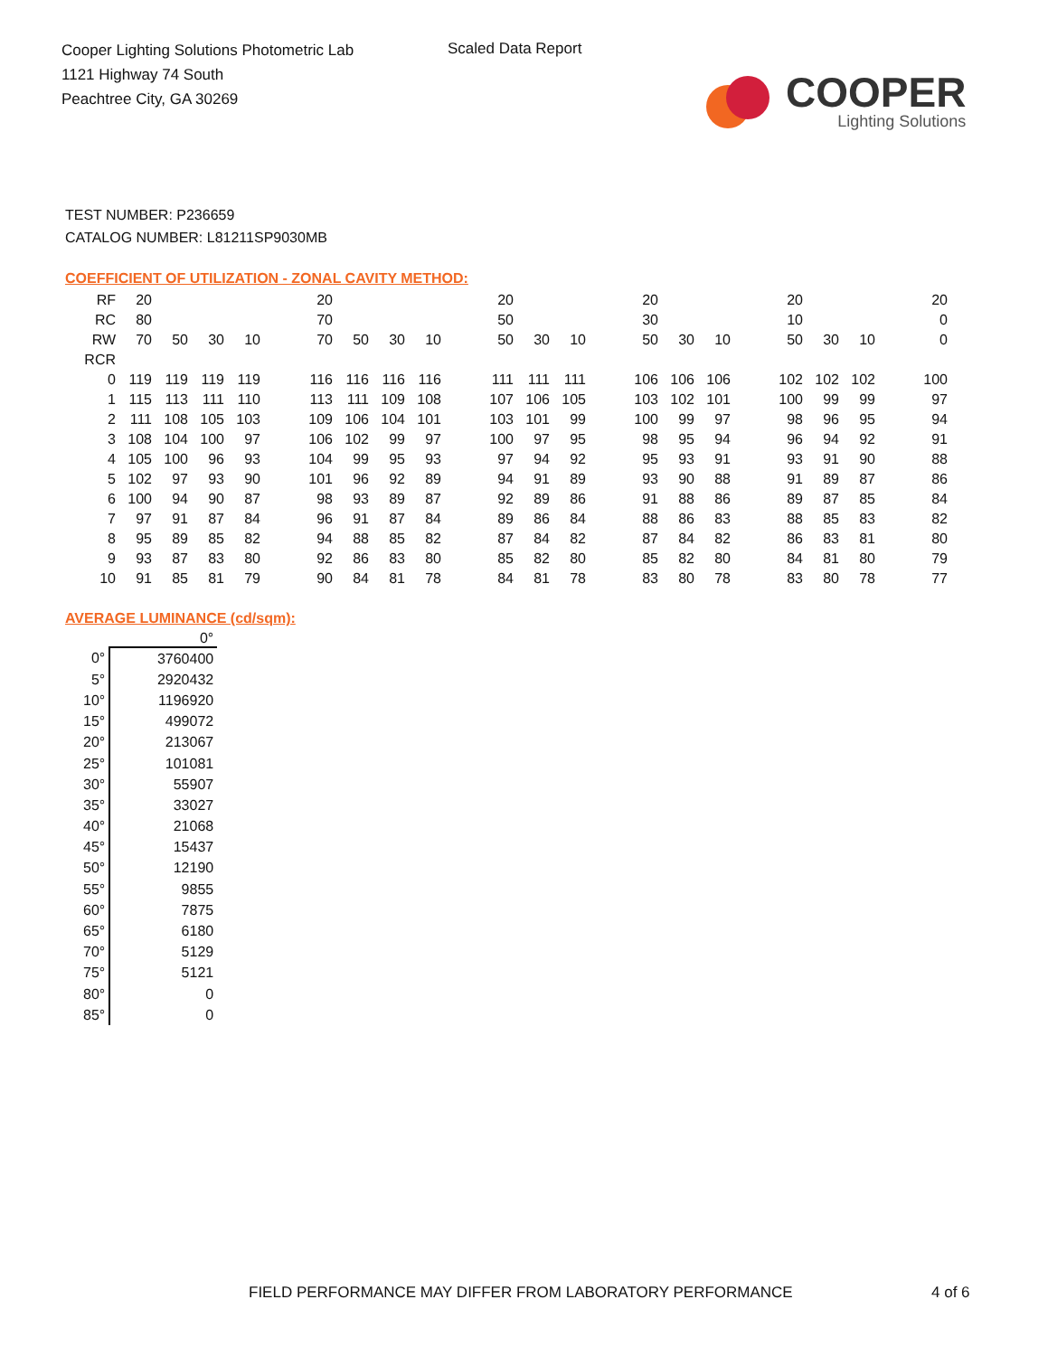Cooper Lighting Solutions Photometric Lab
1121 Highway 74 South
Peachtree City, GA 30269
Scaled Data Report
COOPER
Lighting Solutions
TEST NUMBER: P236659
CATALOG NUMBER: L81211SP9030MB
COEFFICIENT OF UTILIZATION - ZONAL CAVITY METHOD:
| RF | 20 | | | | | 20 | | | | | 20 | | | | 20 | | | | 20 | | | | 20 |
| RC | 80 | | | | | 70 | | | | | 50 | | | | 30 | | | | 10 | | | | 0 |
| RW | 70 | 50 | 30 | 10 | | 70 | 50 | 30 | 10 | | 50 | 30 | 10 | | 50 | 30 | 10 | | 50 | 30 | 10 | | 0 |
| RCR | | | | | | | | | | | | | | | | | | | | | | | |
| 0 | 119 | 119 | 119 | 119 | | 116 | 116 | 116 | 116 | | 111 | 111 | 111 | | 106 | 106 | 106 | | 102 | 102 | 102 | | 100 |
| 1 | 115 | 113 | 111 | 110 | | 113 | 111 | 109 | 108 | | 107 | 106 | 105 | | 103 | 102 | 101 | | 100 | 99 | 99 | | 97 |
| 2 | 111 | 108 | 105 | 103 | | 109 | 106 | 104 | 101 | | 103 | 101 | 99 | | 100 | 99 | 97 | | 98 | 96 | 95 | | 94 |
| 3 | 108 | 104 | 100 | 97 | | 106 | 102 | 99 | 97 | | 100 | 97 | 95 | | 98 | 95 | 94 | | 96 | 94 | 92 | | 91 |
| 4 | 105 | 100 | 96 | 93 | | 104 | 99 | 95 | 93 | | 97 | 94 | 92 | | 95 | 93 | 91 | | 93 | 91 | 90 | | 88 |
| 5 | 102 | 97 | 93 | 90 | | 101 | 96 | 92 | 89 | | 94 | 91 | 89 | | 93 | 90 | 88 | | 91 | 89 | 87 | | 86 |
| 6 | 100 | 94 | 90 | 87 | | 98 | 93 | 89 | 87 | | 92 | 89 | 86 | | 91 | 88 | 86 | | 89 | 87 | 85 | | 84 |
| 7 | 97 | 91 | 87 | 84 | | 96 | 91 | 87 | 84 | | 89 | 86 | 84 | | 88 | 86 | 83 | | 88 | 85 | 83 | | 82 |
| 8 | 95 | 89 | 85 | 82 | | 94 | 88 | 85 | 82 | | 87 | 84 | 82 | | 87 | 84 | 82 | | 86 | 83 | 81 | | 80 |
| 9 | 93 | 87 | 83 | 80 | | 92 | 86 | 83 | 80 | | 85 | 82 | 80 | | 85 | 82 | 80 | | 84 | 81 | 80 | | 79 |
| 10 | 91 | 85 | 81 | 79 | | 90 | 84 | 81 | 78 | | 84 | 81 | 78 | | 83 | 80 | 78 | | 83 | 80 | 78 | | 77 |
AVERAGE LUMINANCE (cd/sqm):
| | 0° |
| --- | --- |
| 0° | 3760400 |
| 5° | 2920432 |
| 10° | 1196920 |
| 15° | 499072 |
| 20° | 213067 |
| 25° | 101081 |
| 30° | 55907 |
| 35° | 33027 |
| 40° | 21068 |
| 45° | 15437 |
| 50° | 12190 |
| 55° | 9855 |
| 60° | 7875 |
| 65° | 6180 |
| 70° | 5129 |
| 75° | 5121 |
| 80° | 0 |
| 85° | 0 |
FIELD PERFORMANCE MAY DIFFER FROM LABORATORY PERFORMANCE
4 of 6